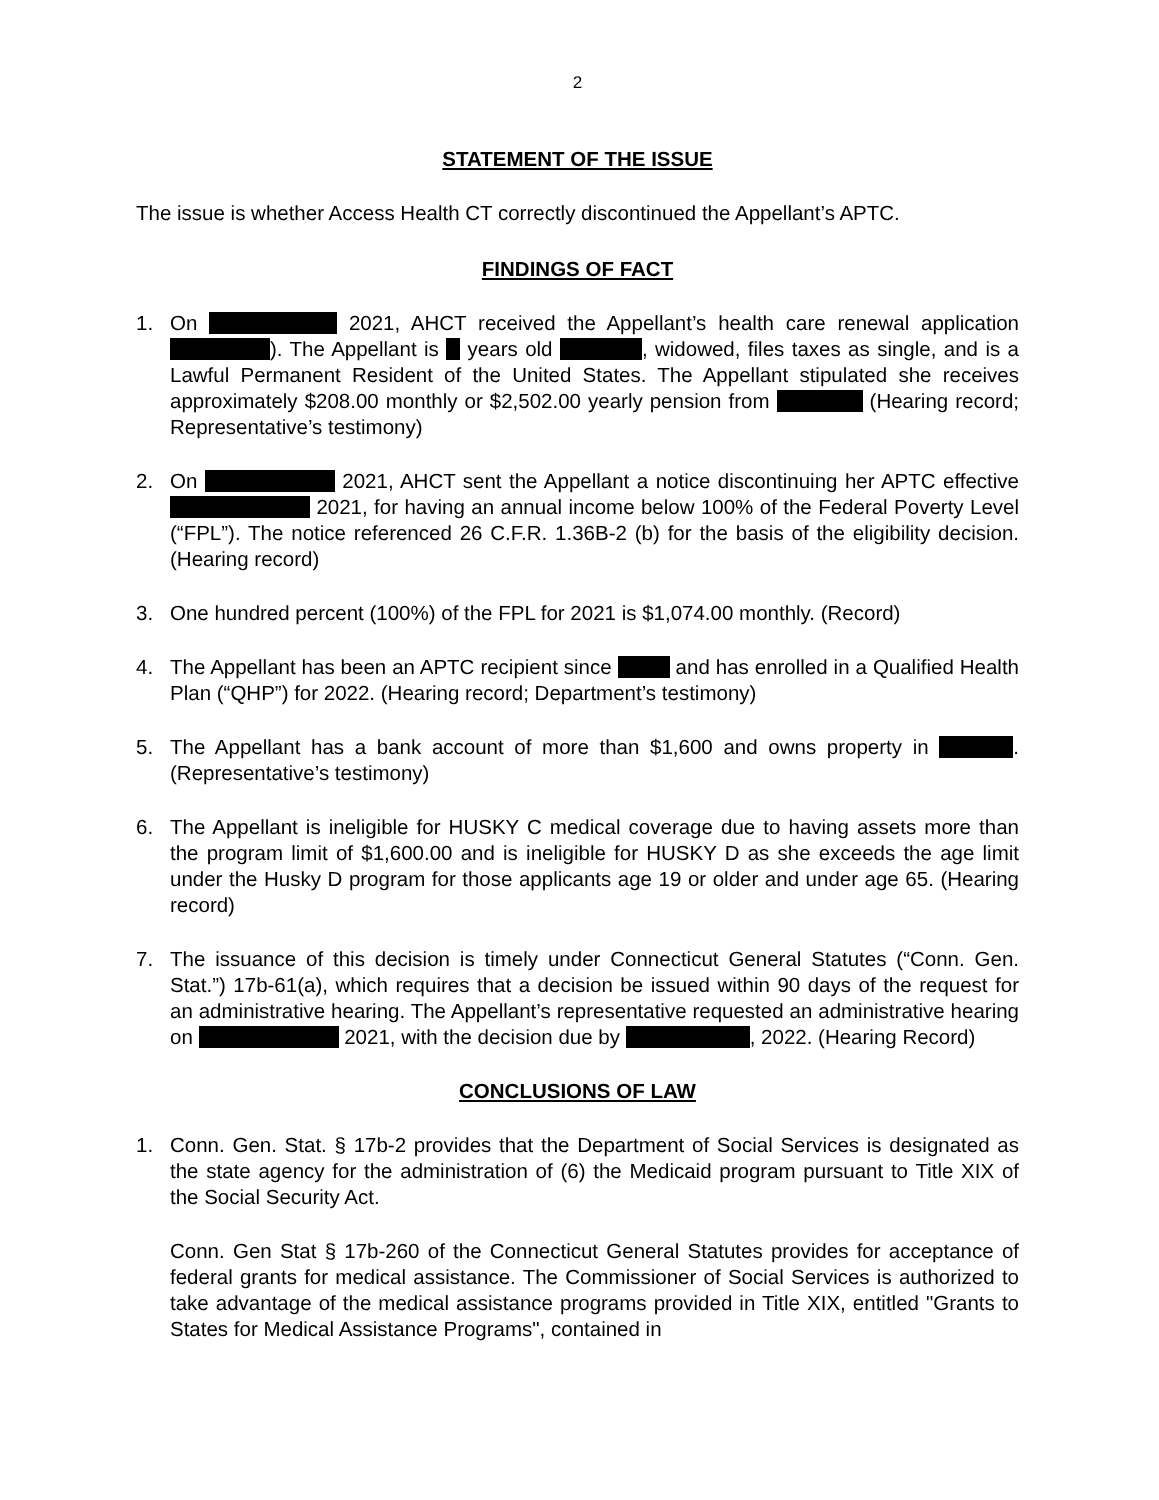2
STATEMENT OF THE ISSUE
The issue is whether Access Health CT correctly discontinued the Appellant’s APTC.
FINDINGS OF FACT
1. On 2021, AHCT received the Appellant’s health care renewal application ). The Appellant is years old , widowed, files taxes as single, and is a Lawful Permanent Resident of the United States. The Appellant stipulated she receives approximately $208.00 monthly or $2,502.00 yearly pension from (Hearing record; Representative’s testimony)
2. On 2021, AHCT sent the Appellant a notice discontinuing her APTC effective 2021, for having an annual income below 100% of the Federal Poverty Level (“FPL”). The notice referenced 26 C.F.R. 1.36B-2 (b) for the basis of the eligibility decision. (Hearing record)
3. One hundred percent (100%) of the FPL for 2021 is $1,074.00 monthly. (Record)
4. The Appellant has been an APTC recipient since and has enrolled in a Qualified Health Plan (“QHP”) for 2022. (Hearing record; Department’s testimony)
5. The Appellant has a bank account of more than $1,600 and owns property in . (Representative’s testimony)
6. The Appellant is ineligible for HUSKY C medical coverage due to having assets more than the program limit of $1,600.00 and is ineligible for HUSKY D as she exceeds the age limit under the Husky D program for those applicants age 19 or older and under age 65. (Hearing record)
7. The issuance of this decision is timely under Connecticut General Statutes (“Conn. Gen. Stat.”) 17b-61(a), which requires that a decision be issued within 90 days of the request for an administrative hearing. The Appellant’s representative requested an administrative hearing on 2021, with the decision due by , 2022. (Hearing Record)
CONCLUSIONS OF LAW
1. Conn. Gen. Stat. § 17b-2 provides that the Department of Social Services is designated as the state agency for the administration of (6) the Medicaid program pursuant to Title XIX of the Social Security Act.
Conn. Gen Stat § 17b-260 of the Connecticut General Statutes provides for acceptance of federal grants for medical assistance. The Commissioner of Social Services is authorized to take advantage of the medical assistance programs provided in Title XIX, entitled "Grants to States for Medical Assistance Programs", contained in